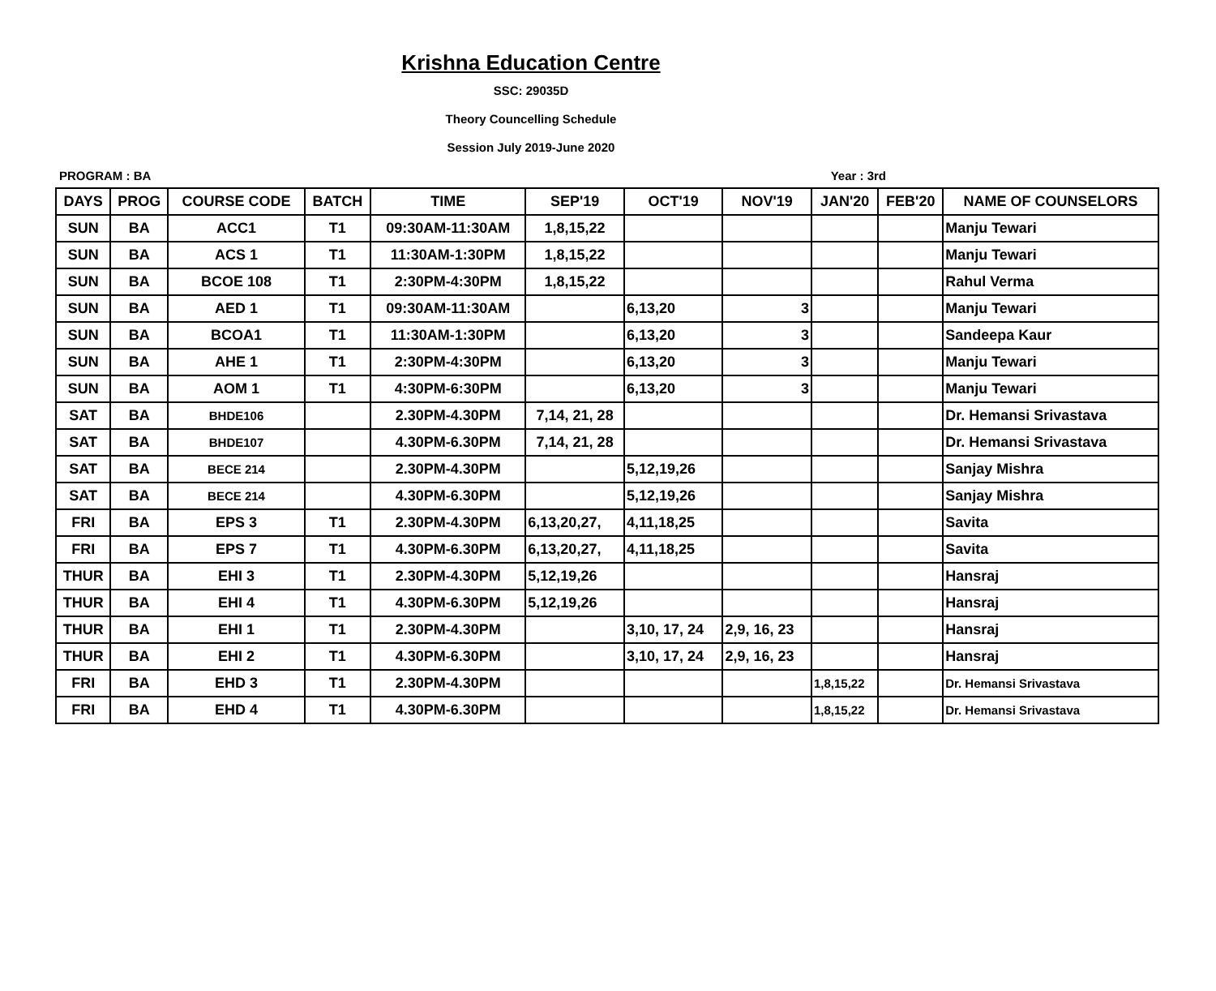Krishna Education Centre
SSC: 29035D
Theory Councelling Schedule
Session July 2019-June 2020
PROGRAM : BA Year : 3rd
| DAYS | PROG | COURSE CODE | BATCH | TIME | SEP'19 | OCT'19 | NOV'19 | JAN'20 | FEB'20 | NAME OF COUNSELORS |
| --- | --- | --- | --- | --- | --- | --- | --- | --- | --- | --- |
| SUN | BA | ACC1 | T1 | 09:30AM-11:30AM | 1,8,15,22 | | | | | Manju Tewari |
| SUN | BA | ACS 1 | T1 | 11:30AM-1:30PM | 1,8,15,22 | | | | | Manju Tewari |
| SUN | BA | BCOE 108 | T1 | 2:30PM-4:30PM | 1,8,15,22 | | | | | Rahul Verma |
| SUN | BA | AED 1 | T1 | 09:30AM-11:30AM | | 6,13,20 | 3 | | | Manju Tewari |
| SUN | BA | BCOA1 | T1 | 11:30AM-1:30PM | | 6,13,20 | 3 | | | Sandeepa Kaur |
| SUN | BA | AHE 1 | T1 | 2:30PM-4:30PM | | 6,13,20 | 3 | | | Manju Tewari |
| SUN | BA | AOM 1 | T1 | 4:30PM-6:30PM | | 6,13,20 | 3 | | | Manju Tewari |
| SAT | BA | BHDE106 | | 2.30PM-4.30PM | 7,14, 21, 28 | | | | | Dr. Hemansi Srivastava |
| SAT | BA | BHDE107 | | 4.30PM-6.30PM | 7,14, 21, 28 | | | | | Dr. Hemansi Srivastava |
| SAT | BA | BECE 214 | | 2.30PM-4.30PM | | 5,12,19,26 | | | | Sanjay Mishra |
| SAT | BA | BECE 214 | | 4.30PM-6.30PM | | 5,12,19,26 | | | | Sanjay Mishra |
| FRI | BA | EPS 3 | T1 | 2.30PM-4.30PM | 6,13,20,27, | 4,11,18,25 | | | | Savita |
| FRI | BA | EPS 7 | T1 | 4.30PM-6.30PM | 6,13,20,27, | 4,11,18,25 | | | | Savita |
| THUR | BA | EHI 3 | T1 | 2.30PM-4.30PM | 5,12,19,26 | | | | | Hansraj |
| THUR | BA | EHI 4 | T1 | 4.30PM-6.30PM | 5,12,19,26 | | | | | Hansraj |
| THUR | BA | EHI 1 | T1 | 2.30PM-4.30PM | | 3,10, 17, 24 | 2,9, 16, 23 | | | Hansraj |
| THUR | BA | EHI 2 | T1 | 4.30PM-6.30PM | | 3,10, 17, 24 | 2,9, 16, 23 | | | Hansraj |
| FRI | BA | EHD 3 | T1 | 2.30PM-4.30PM | | | | 1,8,15,22 | | Dr. Hemansi Srivastava |
| FRI | BA | EHD 4 | T1 | 4.30PM-6.30PM | | | | 1,8,15,22 | | Dr. Hemansi Srivastava |